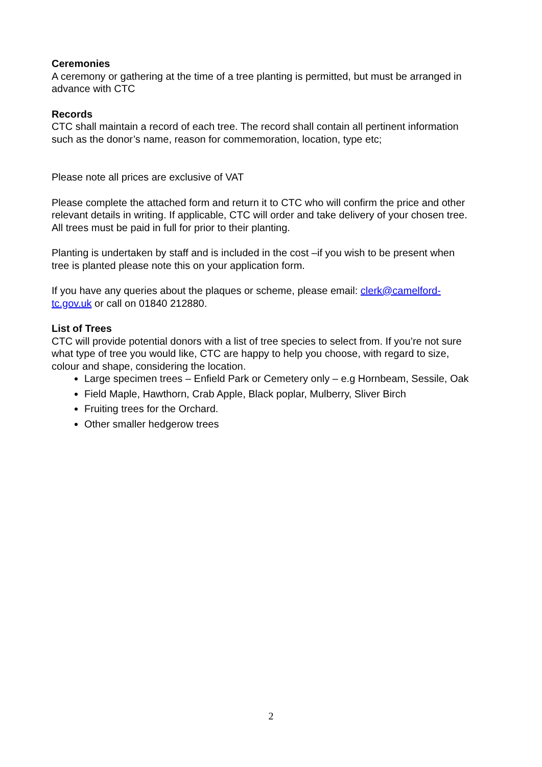Ceremonies
A ceremony or gathering at the time of a tree planting is permitted, but must be arranged in advance with CTC
Records
CTC shall maintain a record of each tree. The record shall contain all pertinent information such as the donor’s name, reason for commemoration, location, type etc;
Please note all prices are exclusive of VAT
Please complete the attached form and return it to CTC who will confirm the price and other relevant details in writing. If applicable, CTC will order and take delivery of your chosen tree. All trees must be paid in full for prior to their planting.
Planting is undertaken by staff and is included in the cost –if you wish to be present when tree is planted please note this on your application form.
If you have any queries about the plaques or scheme, please email: clerk@camelford-tc.gov.uk or call on 01840 212880.
List of Trees
CTC will provide potential donors with a list of tree species to select from. If you’re not sure what type of tree you would like, CTC are happy to help you choose, with regard to size, colour and shape, considering the location.
Large specimen trees – Enfield Park or Cemetery only – e.g Hornbeam, Sessile, Oak
Field Maple, Hawthorn, Crab Apple, Black poplar, Mulberry, Sliver Birch
Fruiting trees for the Orchard.
Other smaller hedgerow trees
2